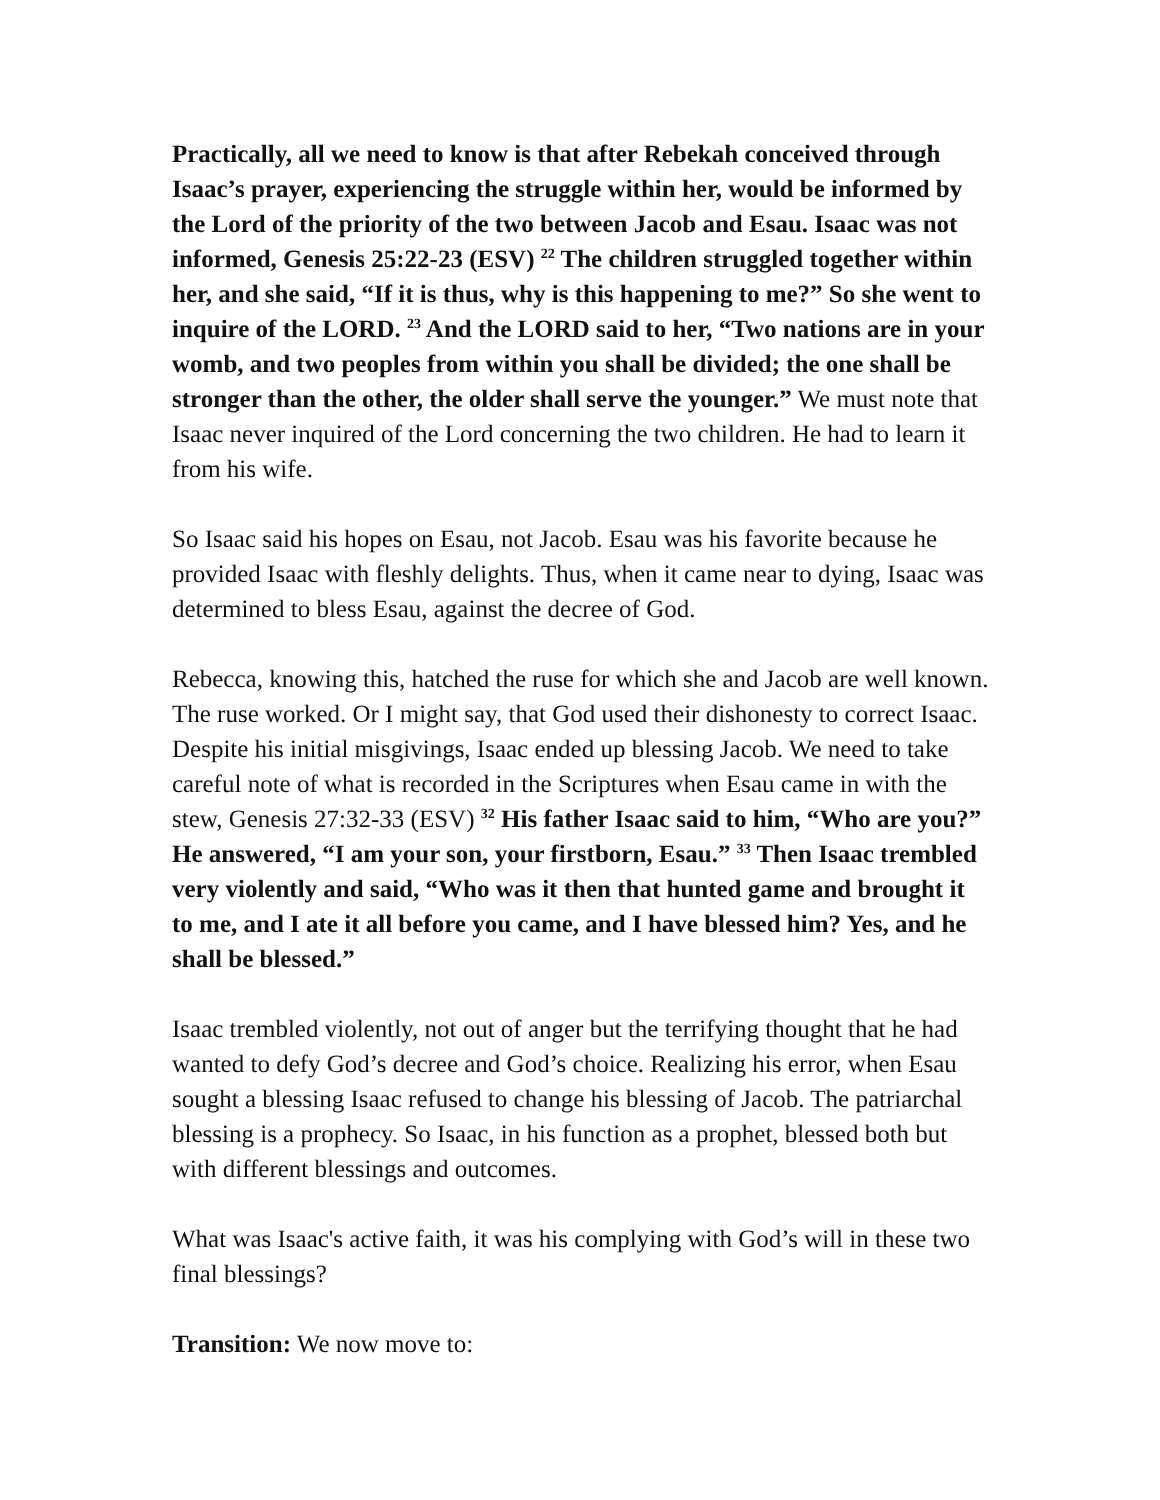Practically, all we need to know is that after Rebekah conceived through Isaac’s prayer, experiencing the struggle within her, would be informed by the Lord of the priority of the two between Jacob and Esau. Isaac was not informed, Genesis 25:22-23 (ESV) <sup>22</sup> The children struggled together within her, and she said, “If it is thus, why is this happening to me?” So she went to inquire of the LORD. <sup>23</sup> And the LORD said to her, “Two nations are in your womb, and two peoples from within you shall be divided; the one shall be stronger than the other, the older shall serve the younger.” We must note that Isaac never inquired of the Lord concerning the two children. He had to learn it from his wife.
So Isaac said his hopes on Esau, not Jacob. Esau was his favorite because he provided Isaac with fleshly delights. Thus, when it came near to dying, Isaac was determined to bless Esau, against the decree of God.
Rebecca, knowing this, hatched the ruse for which she and Jacob are well known. The ruse worked. Or I might say, that God used their dishonesty to correct Isaac. Despite his initial misgivings, Isaac ended up blessing Jacob. We need to take careful note of what is recorded in the Scriptures when Esau came in with the stew, Genesis 27:32-33 (ESV) <sup>32</sup> His father Isaac said to him, “Who are you?” He answered, “I am your son, your firstborn, Esau.” <sup>33</sup> Then Isaac trembled very violently and said, “Who was it then that hunted game and brought it to me, and I ate it all before you came, and I have blessed him? Yes, and he shall be blessed.”
Isaac trembled violently, not out of anger but the terrifying thought that he had wanted to defy God’s decree and God’s choice. Realizing his error, when Esau sought a blessing Isaac refused to change his blessing of Jacob. The patriarchal blessing is a prophecy. So Isaac, in his function as a prophet, blessed both but with different blessings and outcomes.
What was Isaac's active faith, it was his complying with God’s will in these two final blessings?
Transition: We now move to: